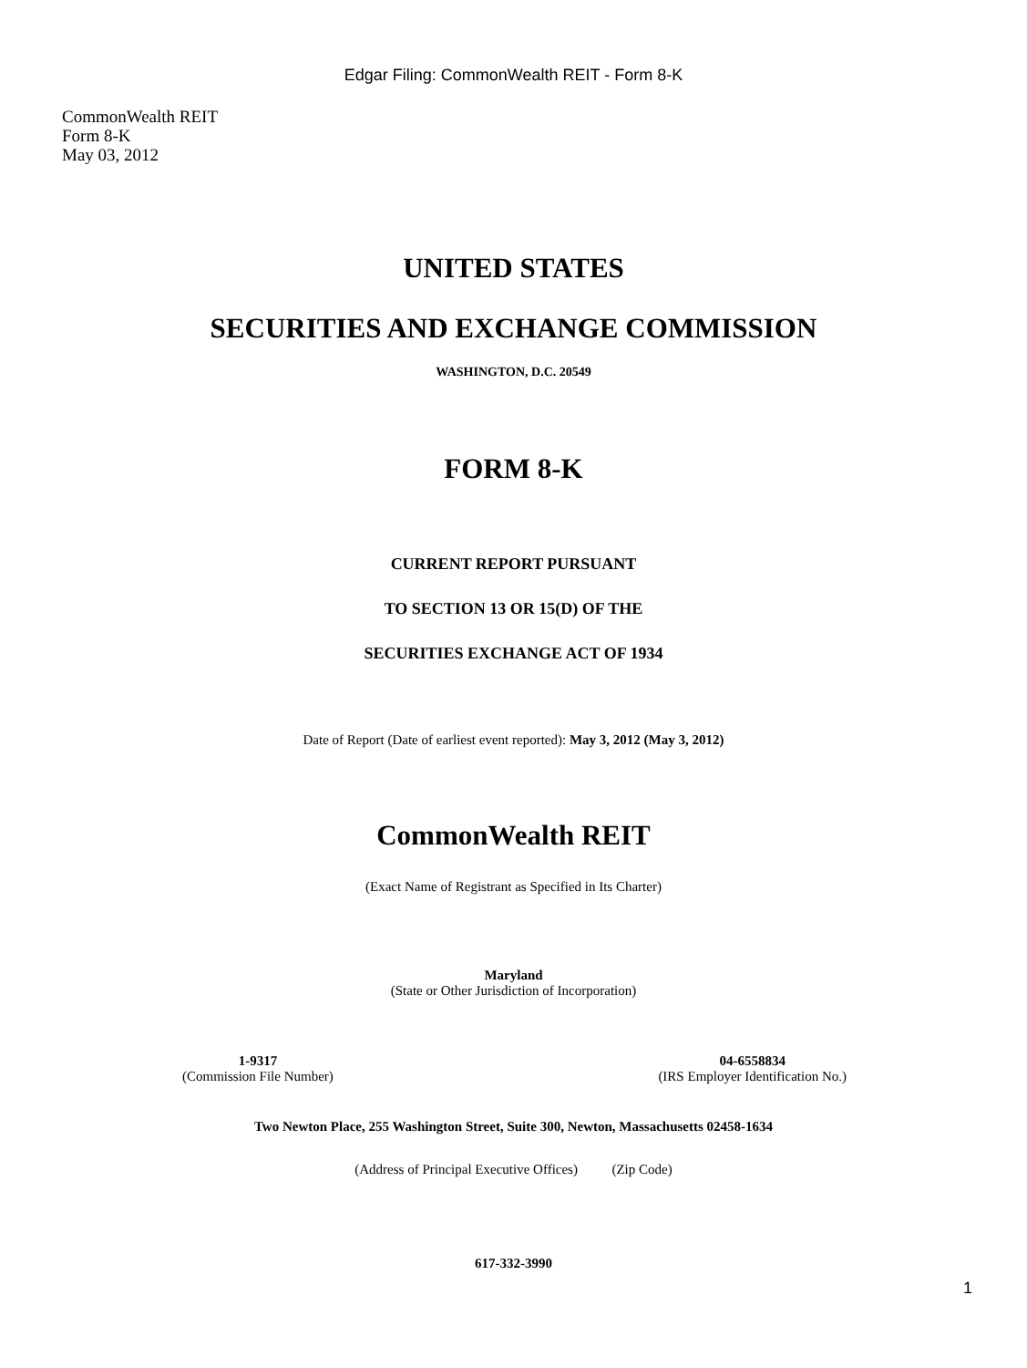Edgar Filing: CommonWealth REIT - Form 8-K
CommonWealth REIT
Form 8-K
May 03, 2012
UNITED STATES
SECURITIES AND EXCHANGE COMMISSION
WASHINGTON, D.C. 20549
FORM 8-K
CURRENT REPORT PURSUANT
TO SECTION 13 OR 15(D) OF THE
SECURITIES EXCHANGE ACT OF 1934
Date of Report (Date of earliest event reported): May 3, 2012 (May 3, 2012)
CommonWealth REIT
(Exact Name of Registrant as Specified in Its Charter)
Maryland
(State or Other Jurisdiction of Incorporation)
1-9317
(Commission File Number)
04-6558834
(IRS Employer Identification No.)
Two Newton Place, 255 Washington Street, Suite 300, Newton, Massachusetts 02458-1634
(Address of Principal Executive Offices) (Zip Code)
617-332-3990
1